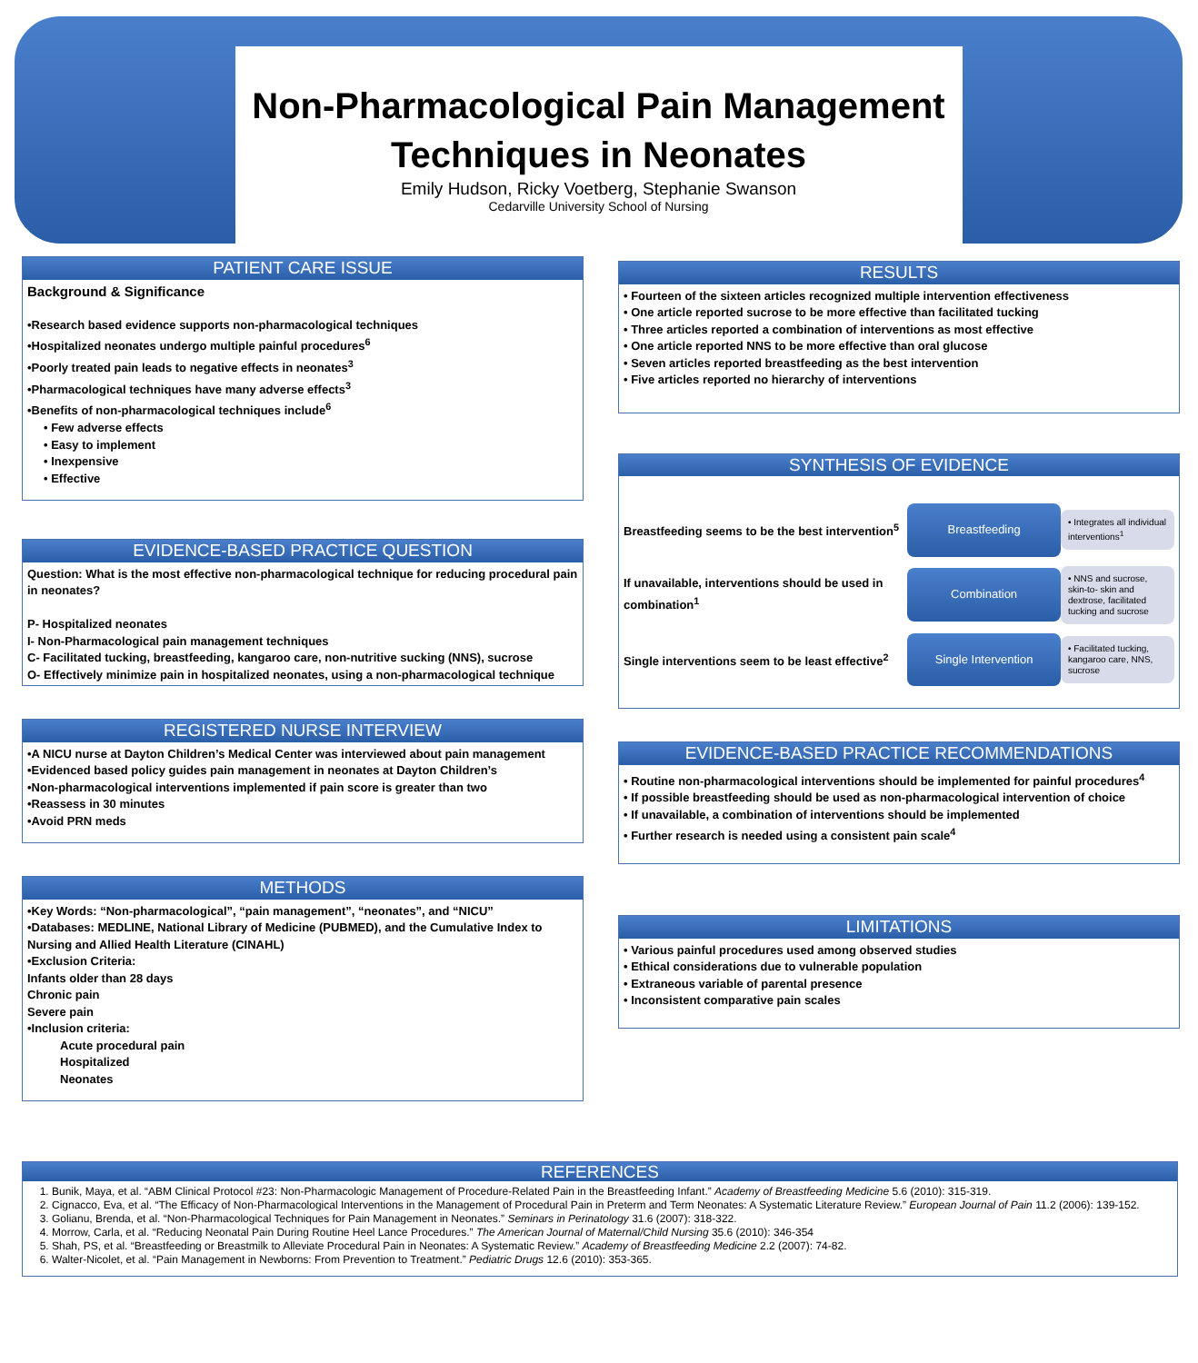Non-Pharmacological Pain Management Techniques in Neonates
Emily Hudson, Ricky Voetberg, Stephanie Swanson
Cedarville University School of Nursing
PATIENT CARE ISSUE
Background & Significance
•Research based evidence supports non-pharmacological techniques
•Hospitalized neonates undergo multiple painful procedures<sup>6</sup>
•Poorly treated pain leads to negative effects in neonates<sup>3</sup>
•Pharmacological techniques have many adverse effects<sup>3</sup>
•Benefits of non-pharmacological techniques include<sup>6</sup>
• Few adverse effects
• Easy to implement
• Inexpensive
• Effective
EVIDENCE-BASED PRACTICE QUESTION
Question: What is the most effective non-pharmacological technique for reducing procedural pain in neonates?
P- Hospitalized neonates
I- Non-Pharmacological pain management techniques
C- Facilitated tucking, breastfeeding, kangaroo care, non-nutritive sucking (NNS), sucrose
O- Effectively minimize pain in hospitalized neonates, using a non-pharmacological technique
REGISTERED NURSE INTERVIEW
•A NICU nurse at Dayton Children’s Medical Center was interviewed about pain management
•Evidenced based policy guides pain management in neonates at Dayton Children’s
•Non-pharmacological interventions implemented if pain score is greater than two
•Reassess in 30 minutes
•Avoid PRN meds
METHODS
•Key Words: “Non-pharmacological”, “pain management”, “neonates”, and “NICU”
•Databases: MEDLINE, National Library of Medicine (PUBMED), and the Cumulative Index to Nursing and Allied Health Literature (CINAHL)
•Exclusion Criteria:
Infants older than 28 days
Chronic pain
Severe pain
•Inclusion criteria:
Acute procedural pain
Hospitalized
Neonates
RESULTS
• Fourteen of the sixteen articles recognized multiple intervention effectiveness
• One article reported sucrose to be more effective than facilitated tucking
• Three articles reported a combination of interventions as most effective
• One article reported NNS to be more effective than oral glucose
• Seven articles reported breastfeeding as the best intervention
• Five articles reported no hierarchy of interventions
SYNTHESIS OF EVIDENCE
Breastfeeding seems to be the best intervention<sup>5</sup>
Breastfeeding
• Integrates all individual interventions<sup>1</sup>
If unavailable, interventions should be used in combination<sup>1</sup>
Combination
• NNS and sucrose, skin-to- skin and dextrose, facilitated tucking and sucrose
Single interventions seem to be least effective<sup>2</sup>
Single Intervention
• Facilitated tucking, kangaroo care, NNS, sucrose
EVIDENCE-BASED PRACTICE RECOMMENDATIONS
• Routine non-pharmacological interventions should be implemented for painful procedures<sup>4</sup>
• If possible breastfeeding should be used as non-pharmacological intervention of choice
• If unavailable, a combination of interventions should be implemented
• Further research is needed using a consistent pain scale<sup>4</sup>
LIMITATIONS
• Various painful procedures used among observed studies
• Ethical considerations due to vulnerable population
• Extraneous variable of parental presence
• Inconsistent comparative pain scales
REFERENCES
1. Bunik, Maya, et al. “ABM Clinical Protocol #23: Non-Pharmacologic Management of Procedure-Related Pain in the Breastfeeding Infant.” Academy of Breastfeeding Medicine 5.6 (2010): 315-319.
2. Cignacco, Eva, et al. “The Efficacy of Non-Pharmacological Interventions in the Management of Procedural Pain in Preterm and Term Neonates: A Systematic Literature Review.” European Journal of Pain 11.2 (2006): 139-152.
3. Golianu, Brenda, et al. “Non-Pharmacological Techniques for Pain Management in Neonates.” Seminars in Perinatology 31.6 (2007): 318-322.
4. Morrow, Carla, et al. “Reducing Neonatal Pain During Routine Heel Lance Procedures.” The American Journal of Maternal/Child Nursing 35.6 (2010): 346-354
5. Shah, PS, et al. “Breastfeeding or Breastmilk to Alleviate Procedural Pain in Neonates: A Systematic Review.” Academy of Breastfeeding Medicine 2.2 (2007): 74-82.
6. Walter-Nicolet, et al. “Pain Management in Newborns: From Prevention to Treatment.” Pediatric Drugs 12.6 (2010): 353-365.